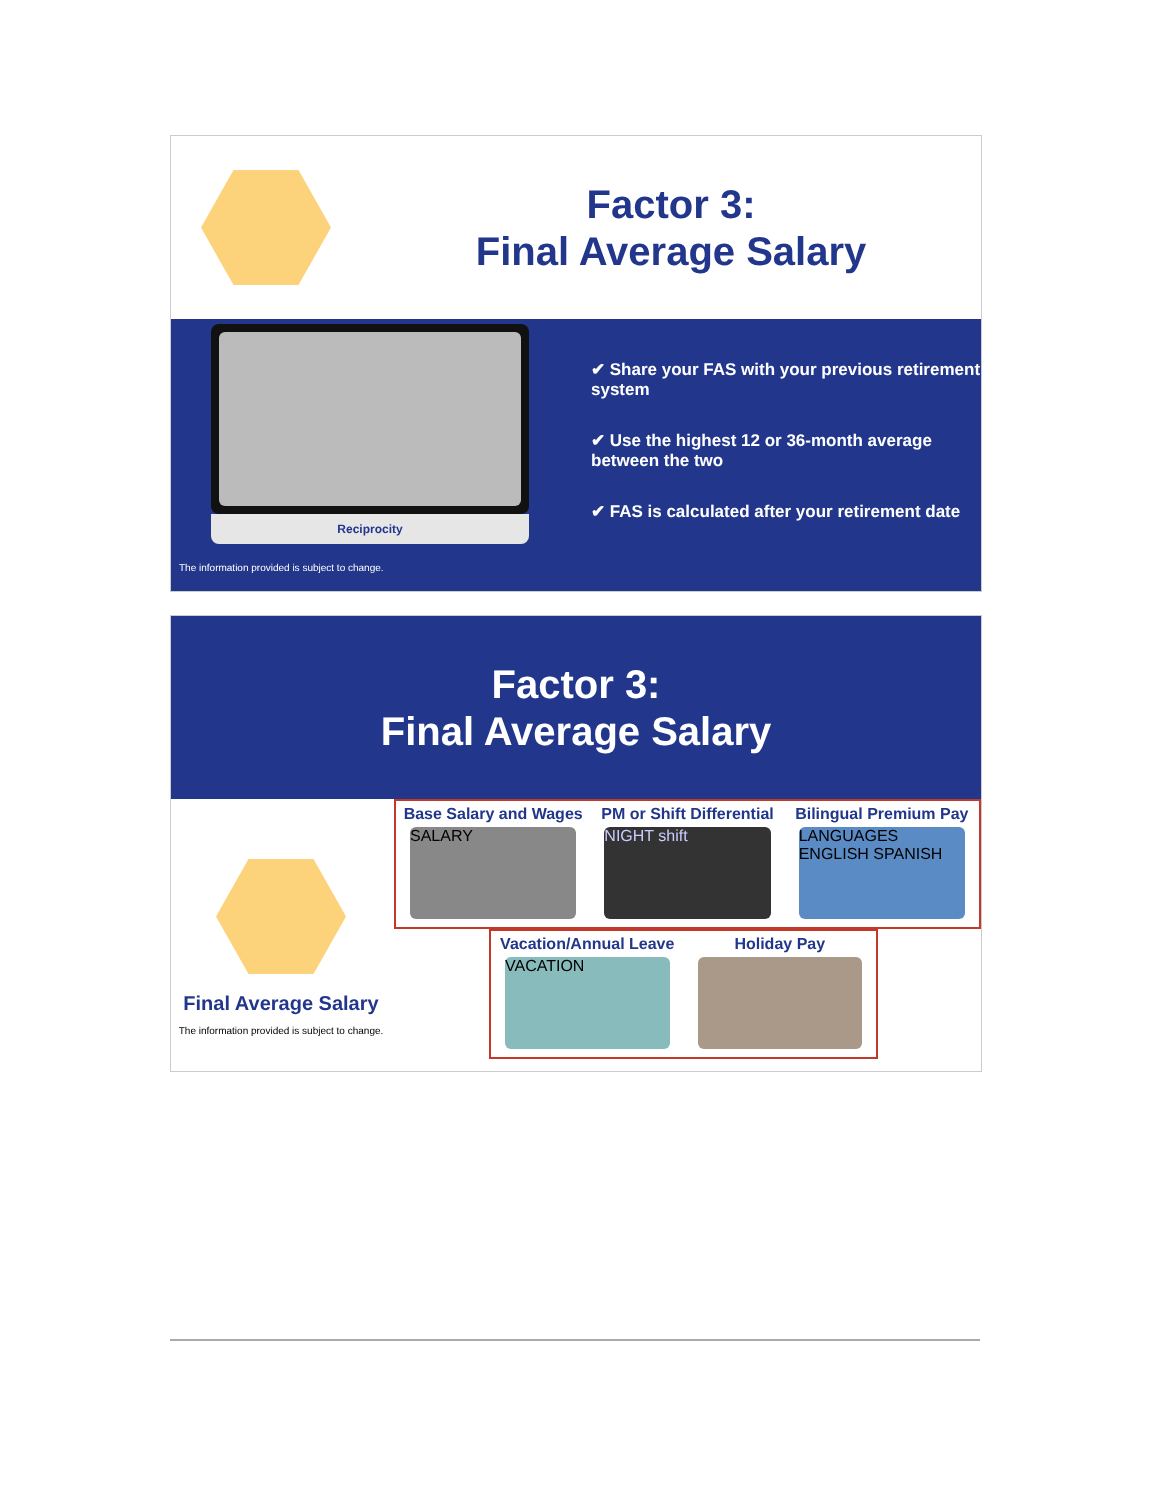Factor 3:
Final Average Salary
Reciprocity
The information provided is subject to change.
✔ Share your FAS with your previous retirement system
✔ Use the highest 12 or 36-month average between the two
✔ FAS is calculated after your retirement date
Factor 3:
Final Average Salary
Final Average Salary
The information provided is subject to change.
Base Salary and Wages
SALARY
PM or Shift Differential
NIGHT shift
Bilingual Premium Pay
LANGUAGES ENGLISH SPANISH
Vacation/Annual Leave
VACATION
Holiday Pay